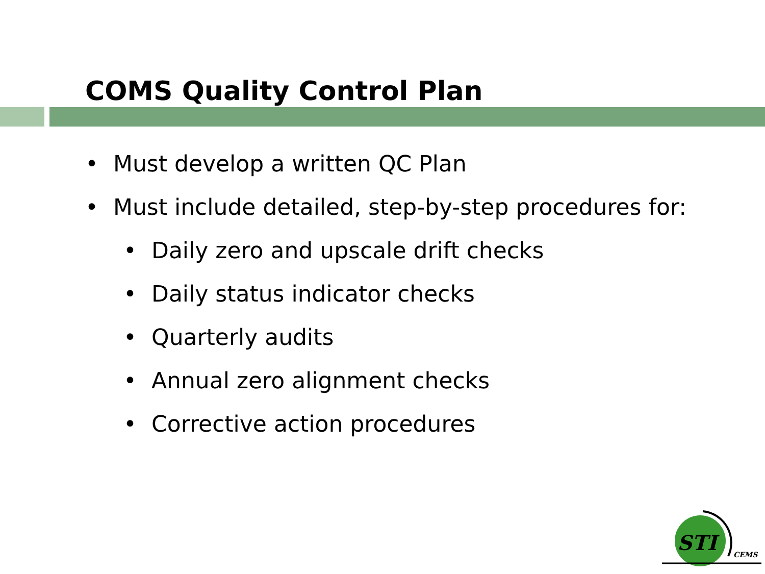COMS Quality Control Plan
• Must develop a written QC Plan
• Must include detailed, step-by-step procedures for:
• Daily zero and upscale drift checks
• Daily status indicator checks
• Quarterly audits
• Annual zero alignment checks
• Corrective action procedures
STI
CEMS